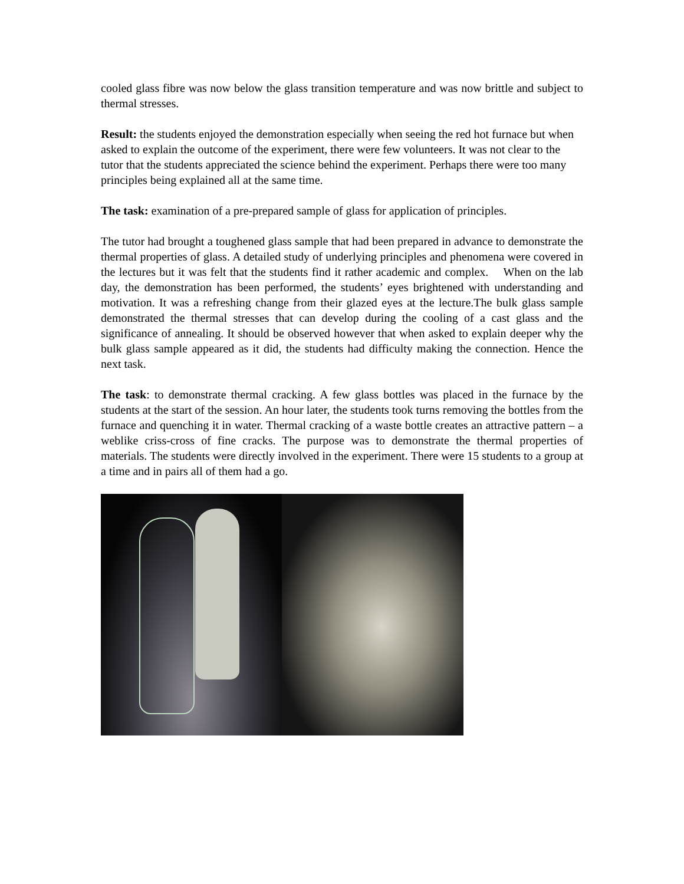cooled glass fibre was now below the glass transition temperature and was now brittle and subject to thermal stresses.
Result: the students enjoyed the demonstration especially when seeing the red hot furnace but when asked to explain the outcome of the experiment, there were few volunteers. It was not clear to the tutor that the students appreciated the science behind the experiment. Perhaps there were too many principles being explained all at the same time.
The task: examination of a pre-prepared sample of glass for application of principles.
The tutor had brought a toughened glass sample that had been prepared in advance to demonstrate the thermal properties of glass. A detailed study of underlying principles and phenomena were covered in the lectures but it was felt that the students find it rather academic and complex. When on the lab day, the demonstration has been performed, the students’ eyes brightened with understanding and motivation. It was a refreshing change from their glazed eyes at the lecture.The bulk glass sample demonstrated the thermal stresses that can develop during the cooling of a cast glass and the significance of annealing. It should be observed however that when asked to explain deeper why the bulk glass sample appeared as it did, the students had difficulty making the connection. Hence the next task.
The task: to demonstrate thermal cracking. A few glass bottles was placed in the furnace by the students at the start of the session. An hour later, the students took turns removing the bottles from the furnace and quenching it in water. Thermal cracking of a waste bottle creates an attractive pattern – a weblike criss-cross of fine cracks. The purpose was to demonstrate the thermal properties of materials. The students were directly involved in the experiment. There were 15 students to a group at a time and in pairs all of them had a go.